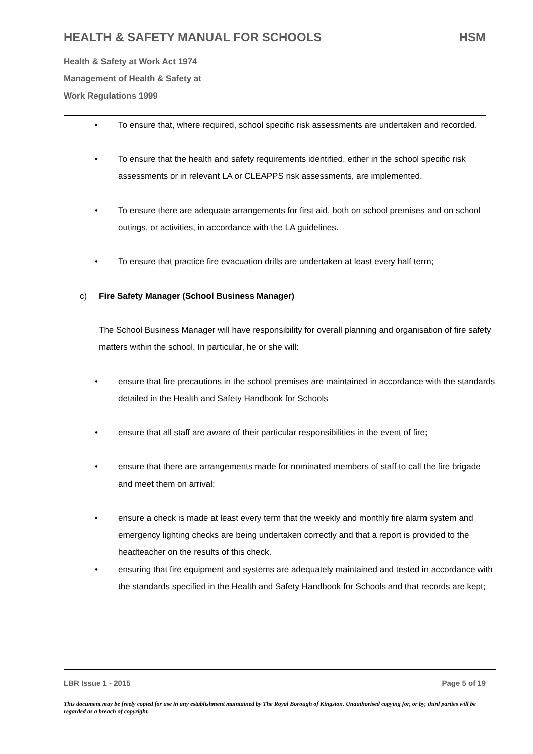HEALTH & SAFETY MANUAL FOR SCHOOLS HSM
Health & Safety at Work Act 1974
Management of Health & Safety at
Work Regulations 1999
• To ensure that, where required, school specific risk assessments are undertaken and recorded.
• To ensure that the health and safety requirements identified, either in the school specific risk assessments or in relevant LA or CLEAPPS risk assessments, are implemented.
• To ensure there are adequate arrangements for first aid, both on school premises and on school outings, or activities, in accordance with the LA guidelines.
• To ensure that practice fire evacuation drills are undertaken at least every half term;
c) Fire Safety Manager (School Business Manager)
The School Business Manager will have responsibility for overall planning and organisation of fire safety matters within the school. In particular, he or she will:
• ensure that fire precautions in the school premises are maintained in accordance with the standards detailed in the Health and Safety Handbook for Schools
• ensure that all staff are aware of their particular responsibilities in the event of fire;
• ensure that there are arrangements made for nominated members of staff to call the fire brigade and meet them on arrival;
• ensure a check is made at least every term that the weekly and monthly fire alarm system and emergency lighting checks are being undertaken correctly and that a report is provided to the headteacher on the results of this check.
• ensuring that fire equipment and systems are adequately maintained and tested in accordance with the standards specified in the Health and Safety Handbook for Schools and that records are kept;
LBR Issue 1 - 2015 Page 5 of 19
This document may be freely copied for use in any establishment maintained by The Royal Borough of Kingston. Unauthorised copying for, or by, third parties will be regarded as a breach of copyright.